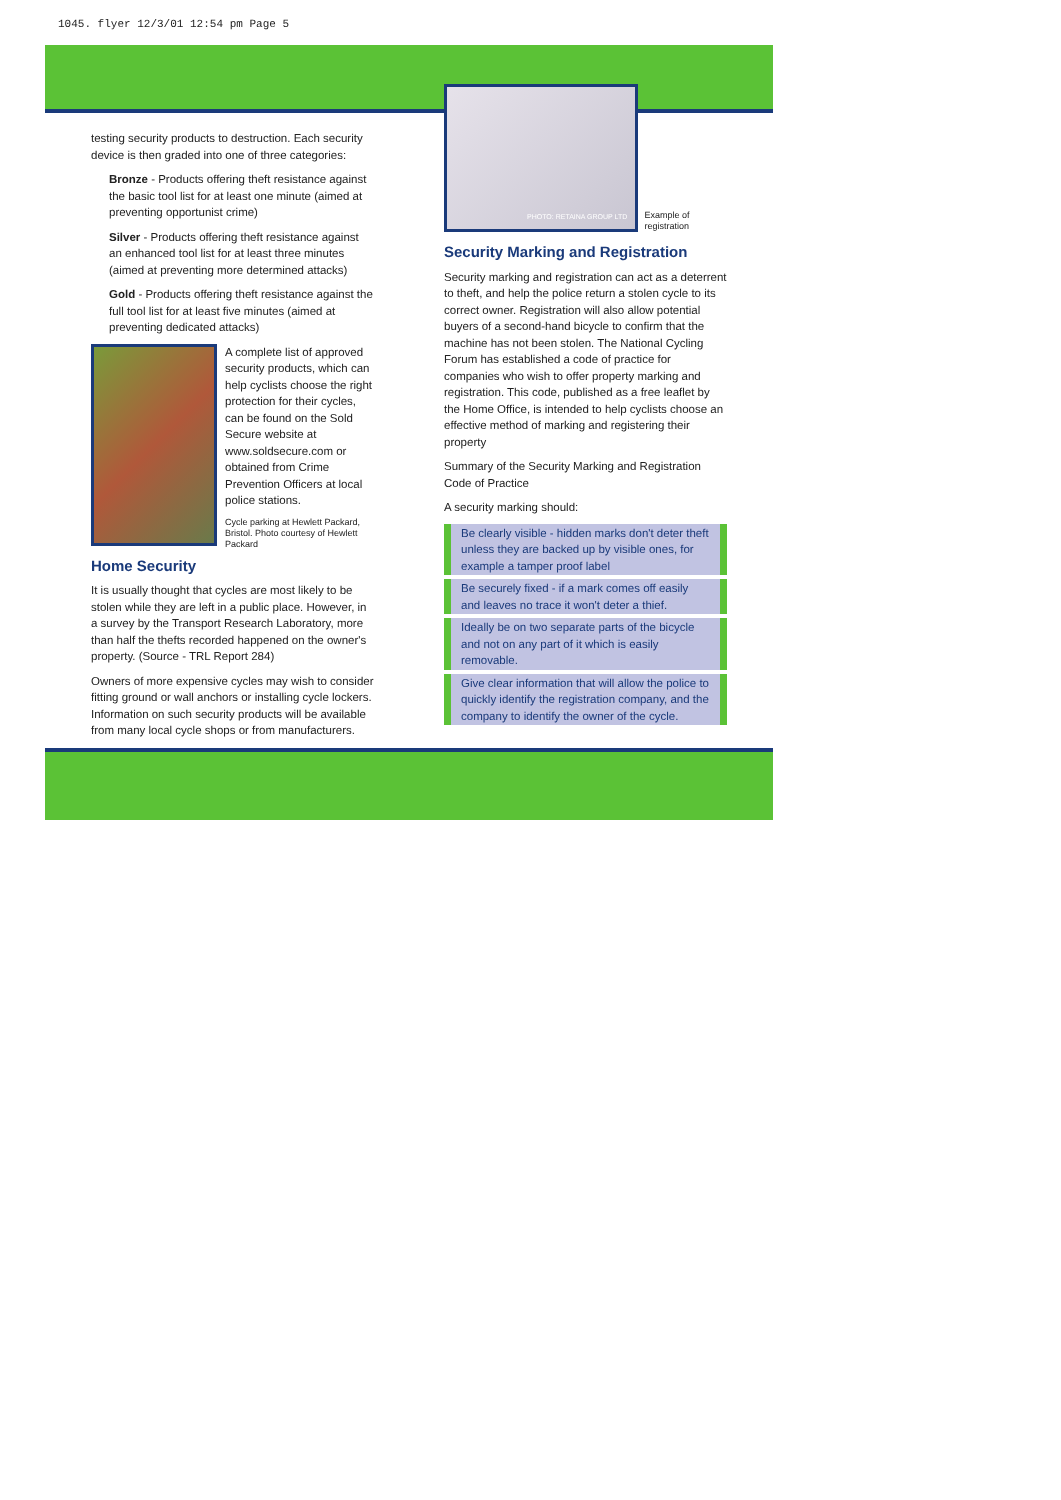1045. flyer 12/3/01 12:54 pm Page 5
testing security products to destruction. Each security device is then graded into one of three categories:
Bronze - Products offering theft resistance against the basic tool list for at least one minute (aimed at preventing opportunist crime)
Silver - Products offering theft resistance against an enhanced tool list for at least three minutes (aimed at preventing more determined attacks)
Gold - Products offering theft resistance against the full tool list for at least five minutes (aimed at preventing dedicated attacks)
A complete list of approved security products, which can help cyclists choose the right protection for their cycles, can be found on the Sold Secure website at www.soldsecure.com or obtained from Crime Prevention Officers at local police stations.
Cycle parking at Hewlett Packard, Bristol. Photo courtesy of Hewlett Packard
Home Security
It is usually thought that cycles are most likely to be stolen while they are left in a public place. However, in a survey by the Transport Research Laboratory, more than half the thefts recorded happened on the owner's property. (Source - TRL Report 284)
Owners of more expensive cycles may wish to consider fitting ground or wall anchors or installing cycle lockers. Information on such security products will be available from many local cycle shops or from manufacturers.
PHOTO: RETAINA GROUP LTD
Example of registration
Security Marking and Registration
Security marking and registration can act as a deterrent to theft, and help the police return a stolen cycle to its correct owner. Registration will also allow potential buyers of a second-hand bicycle to confirm that the machine has not been stolen. The National Cycling Forum has established a code of practice for companies who wish to offer property marking and registration. This code, published as a free leaflet by the Home Office, is intended to help cyclists choose an effective method of marking and registering their property
Summary of the Security Marking and Registration Code of Practice
A security marking should:
Be clearly visible - hidden marks don't deter theft unless they are backed up by visible ones, for example a tamper proof label
Be securely fixed - if a mark comes off easily and leaves no trace it won't deter a thief.
Ideally be on two separate parts of the bicycle and not on any part of it which is easily removable.
Give clear information that will allow the police to quickly identify the registration company, and the company to identify the owner of the cycle.